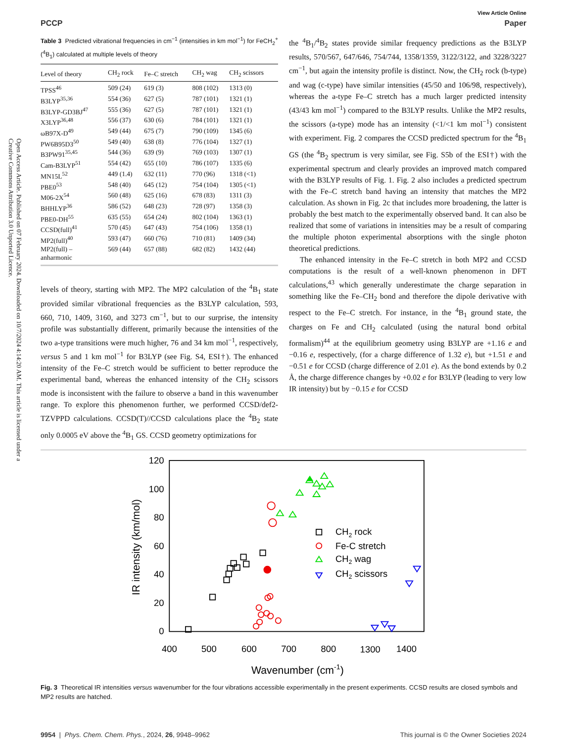Open Access Article. Published on 07 February 2024. Downloaded on 10/7/2024 4:14:20 AM. This article is licensed under a Creative Commons Attribution 3.0 Unported Licence.
View Article Online
PCCP Paper
Table 3 Predicted vibrational frequencies in cm<sup>−1</sup> (intensities in km mol<sup>−1</sup>) for FeCH<sub>2</sub><sup>+</sup> (<sup>4</sup>B<sub>1</sub>) calculated at multiple levels of theory
| Level of theory | CH<sub>2</sub> rock | Fe–C stretch | CH<sub>2</sub> wag | CH<sub>2</sub> scissors |
| --- | --- | --- | --- | --- |
| TPSS<sup>46</sup> | 509 (24) | 619 (3) | 808 (102) | 1313 (0) |
| B3LYP<sup>35,36</sup> | 554 (36) | 627 (5) | 787 (101) | 1321 (1) |
| B3LYP-GD3BJ<sup>47</sup> | 555 (36) | 627 (5) | 787 (101) | 1321 (1) |
| X3LYP<sup>36,48</sup> | 556 (37) | 630 (6) | 784 (101) | 1321 (1) |
| ωB97X-D<sup>49</sup> | 549 (44) | 675 (7) | 790 (109) | 1345 (6) |
| PW6B95D3<sup>50</sup> | 549 (40) | 638 (8) | 776 (104) | 1327 (1) |
| B3PW91<sup>35,45</sup> | 544 (36) | 639 (9) | 769 (103) | 1307 (1) |
| Cam-B3LYP<sup>51</sup> | 554 (42) | 655 (10) | 786 (107) | 1335 (6) |
| MN15L<sup>52</sup> | 449 (1.4) | 632 (11) | 770 (96) | 1318 (<1) |
| PBE0<sup>53</sup> | 548 (40) | 645 (12) | 754 (104) | 1305 (<1) |
| M06-2X<sup>54</sup> | 560 (48) | 625 (16) | 678 (83) | 1311 (3) |
| BHHLYP<sup>36</sup> | 586 (52) | 648 (23) | 728 (97) | 1358 (3) |
| PBE0-DH<sup>55</sup> | 635 (55) | 654 (24) | 802 (104) | 1363 (1) |
| CCSD(full)<sup>41</sup> | 570 (45) | 647 (43) | 754 (106) | 1358 (1) |
| MP2(full)<sup>40</sup> | 593 (47) | 660 (76) | 710 (81) | 1409 (34) |
| MP2(full) – anharmonic | 569 (44) | 657 (88) | 682 (82) | 1432 (44) |
levels of theory, starting with MP2. The MP2 calculation of the <sup>4</sup>B<sub>1</sub> state provided similar vibrational frequencies as the B3LYP calculation, 593, 660, 710, 1409, 3160, and 3273 cm<sup>−1</sup>, but to our surprise, the intensity profile was substantially different, primarily because the intensities of the two a-type transitions were much higher, 76 and 34 km mol<sup>−1</sup>, respectively, versus 5 and 1 km mol<sup>−1</sup> for B3LYP (see Fig. S4, ESI†). The enhanced intensity of the Fe–C stretch would be sufficient to better reproduce the experimental band, whereas the enhanced intensity of the CH<sub>2</sub> scissors mode is inconsistent with the failure to observe a band in this wavenumber range. To explore this phenomenon further, we performed CCSD/def2-TZVPPD calculations. CCSD(T)//CCSD calculations place the <sup>4</sup>B<sub>2</sub> state only 0.0005 eV above the <sup>4</sup>B<sub>1</sub> GS. CCSD geometry optimizations for
the <sup>4</sup>B<sub>1</sub>/<sup>4</sup>B<sub>2</sub> states provide similar frequency predictions as the B3LYP results, 570/567, 647/646, 754/744, 1358/1359, 3122/3122, and 3228/3227 cm<sup>−1</sup>, but again the intensity profile is distinct. Now, the CH<sub>2</sub> rock (b-type) and wag (c-type) have similar intensities (45/50 and 106/98, respectively), whereas the a-type Fe–C stretch has a much larger predicted intensity (43/43 km mol<sup>−1</sup>) compared to the B3LYP results. Unlike the MP2 results, the scissors (a-type) mode has an intensity (<1/<1 km mol<sup>−1</sup>) consistent with experiment. Fig. 2 compares the CCSD predicted spectrum for the <sup>4</sup>B<sub>1</sub> GS (the <sup>4</sup>B<sub>2</sub> spectrum is very similar, see Fig. S5b of the ESI†) with the experimental spectrum and clearly provides an improved match compared with the B3LYP results of Fig. 1. Fig. 2 also includes a predicted spectrum with the Fe–C stretch band having an intensity that matches the MP2 calculation. As shown in Fig. 2c that includes more broadening, the latter is probably the best match to the experimentally observed band. It can also be realized that some of variations in intensities may be a result of comparing the multiple photon experimental absorptions with the single photon theoretical predictions.
The enhanced intensity in the Fe–C stretch in both MP2 and CCSD computations is the result of a well-known phenomenon in DFT calculations,<sup>43</sup> which generally underestimate the charge separation in something like the Fe–CH<sub>2</sub> bond and therefore the dipole derivative with respect to the Fe–C stretch. For instance, in the <sup>4</sup>B<sub>1</sub> ground state, the charges on Fe and CH<sub>2</sub> calculated (using the natural bond orbital formalism)<sup>44</sup> at the equilibrium geometry using B3LYP are +1.16 e and −0.16 e, respectively, (for a charge difference of 1.32 e), but +1.51 e and −0.51 e for CCSD (charge difference of 2.01 e). As the bond extends by 0.2 Å, the charge difference changes by +0.02 e for B3LYP (leading to very low IR intensity) but by −0.15 e for CCSD
120
100
80
60
40
20
0
400
500
600
700
800
1300
1400
Wavenumber (cm-1)
IR intensity (km/mol)
CH2 rock
Fe-C stretch
CH2 wag
CH2 scissors
Fig. 3 Theoretical IR intensities versus wavenumber for the four vibrations accessible experimentally in the present experiments. CCSD results are closed symbols and MP2 results are hatched.
9954 | Phys. Chem. Chem. Phys., 2024, 26, 9948–9962 This journal is © the Owner Societies 2024